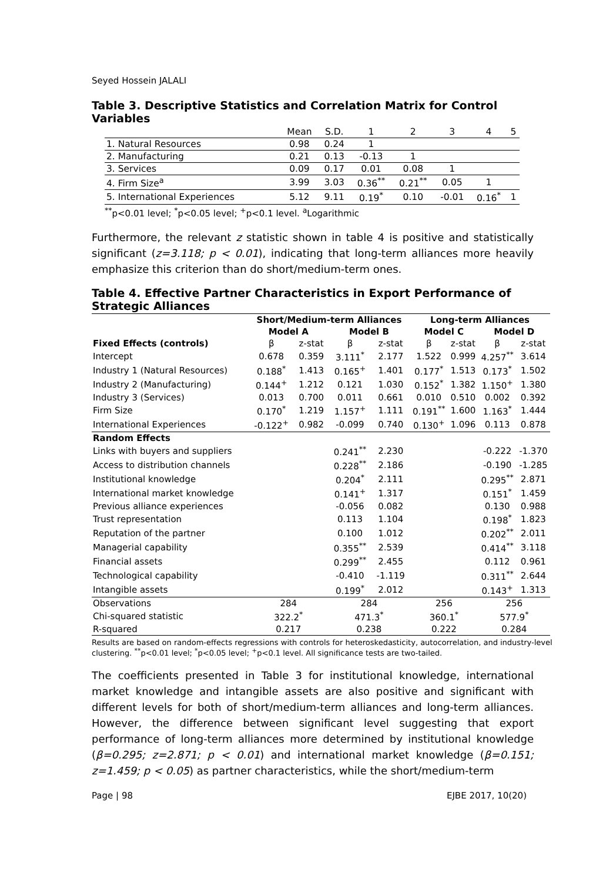Seyed Hossein JALALI
Table 3. Descriptive Statistics and Correlation Matrix for Control Variables
| | Mean | S.D. | 1 | 2 | 3 | 4 | 5 |
| 1. Natural Resources | 0.98 | 0.24 | 1 | | | | |
| 2. Manufacturing | 0.21 | 0.13 | -0.13 | 1 | | | |
| 3. Services | 0.09 | 0.17 | 0.01 | 0.08 | 1 | | |
| 4. Firm Size<sup>a</sup> | 3.99 | 3.03 | 0.36<sup>**</sup> | 0.21<sup>**</sup> | 0.05 | 1 | |
| 5. International Experiences | 5.12 | 9.11 | 0.19<sup>*</sup> | 0.10 | -0.01 | 0.16<sup>*</sup> | 1 |
<sup>**</sup> p<0.01 level; <sup>*</sup>p<0.05 level; <sup>+</sup>p<0.1 level. <sup>a</sup>Logarithmic
Furthermore, the relevant z statistic shown in table 4 is positive and statistically significant (z=3.118; p < 0.01), indicating that long-term alliances more heavily emphasize this criterion than do short/medium-term ones.
Table 4. Effective Partner Characteristics in Export Performance of Strategic Alliances
| | Short/Medium-term Alliances | | | | Long-term Alliances | | | |
| | Model A | | Model B | | Model C | | Model D | |
| Fixed Effects (controls) | β | z-stat | β | z-stat | β | z-stat | β | z-stat |
| Intercept | 0.678 | 0.359 | 3.111<sup>*</sup> | 2.177 | 1.522 | 0.999 | 4.257<sup>**</sup> | 3.614 |
| Industry 1 (Natural Resources) | 0.188<sup>*</sup> | 1.413 | 0.165<sup>+</sup> | 1.401 | 0.177<sup>*</sup> | 1.513 | 0.173<sup>*</sup> | 1.502 |
| Industry 2 (Manufacturing) | 0.144<sup>+</sup> | 1.212 | 0.121 | 1.030 | 0.152<sup>*</sup> | 1.382 | 1.150<sup>+</sup> | 1.380 |
| Industry 3 (Services) | 0.013 | 0.700 | 0.011 | 0.661 | 0.010 | 0.510 | 0.002 | 0.392 |
| Firm Size | 0.170<sup>*</sup> | 1.219 | 1.157<sup>+</sup> | 1.111 | 0.191<sup>**</sup> | 1.600 | 1.163<sup>*</sup> | 1.444 |
| International Experiences | -0.122<sup>+</sup> | 0.982 | -0.099 | 0.740 | 0.130<sup>+</sup> | 1.096 | 0.113 | 0.878 |
| Random Effects | | | | | | | | |
| Links with buyers and suppliers | | | 0.241<sup>**</sup> | 2.230 | | | -0.222 | -1.370 |
| Access to distribution channels | | | 0.228<sup>**</sup> | 2.186 | | | -0.190 | -1.285 |
| Institutional knowledge | | | 0.204<sup>*</sup> | 2.111 | | | 0.295<sup>**</sup> | 2.871 |
| International market knowledge | | | 0.141<sup>+</sup> | 1.317 | | | 0.151<sup>*</sup> | 1.459 |
| Previous alliance experiences | | | -0.056 | 0.082 | | | 0.130 | 0.988 |
| Trust representation | | | 0.113 | 1.104 | | | 0.198<sup>*</sup> | 1.823 |
| Reputation of the partner | | | 0.100 | 1.012 | | | 0.202<sup>**</sup> | 2.011 |
| Managerial capability | | | 0.355<sup>**</sup> | 2.539 | | | 0.414<sup>**</sup> | 3.118 |
| Financial assets | | | 0.299<sup>**</sup> | 2.455 | | | 0.112 | 0.961 |
| Technological capability | | | -0.410 | -1.119 | | | 0.311<sup>**</sup> | 2.644 |
| Intangible assets | | | 0.199<sup>*</sup> | 2.012 | | | 0.143<sup>+</sup> | 1.313 |
| Observations | 284 | | 284 | | 256 | | 256 | |
| Chi-squared statistic | 322.2<sup>*</sup> | | 471.3<sup>*</sup> | | 360.1<sup>*</sup> | | 577.9<sup>*</sup> | |
| R-squared | 0.217 | | 0.238 | | 0.222 | | 0.284 | |
Results are based on random-effects regressions with controls for heteroskedasticity, autocorrelation, and industry-level clustering. <sup>**</sup>p<0.01 level; <sup>*</sup>p<0.05 level; <sup>+</sup>p<0.1 level. All significance tests are two-tailed.
The coefficients presented in Table 3 for institutional knowledge, international market knowledge and intangible assets are also positive and significant with different levels for both of short/medium-term alliances and long-term alliances. However, the difference between significant level suggesting that export performance of long-term alliances more determined by institutional knowledge (β=0.295; z=2.871; p < 0.01) and international market knowledge (β=0.151; z=1.459; p < 0.05) as partner characteristics, while the short/medium-term
Page | 98 EJBE 2017, 10(20)